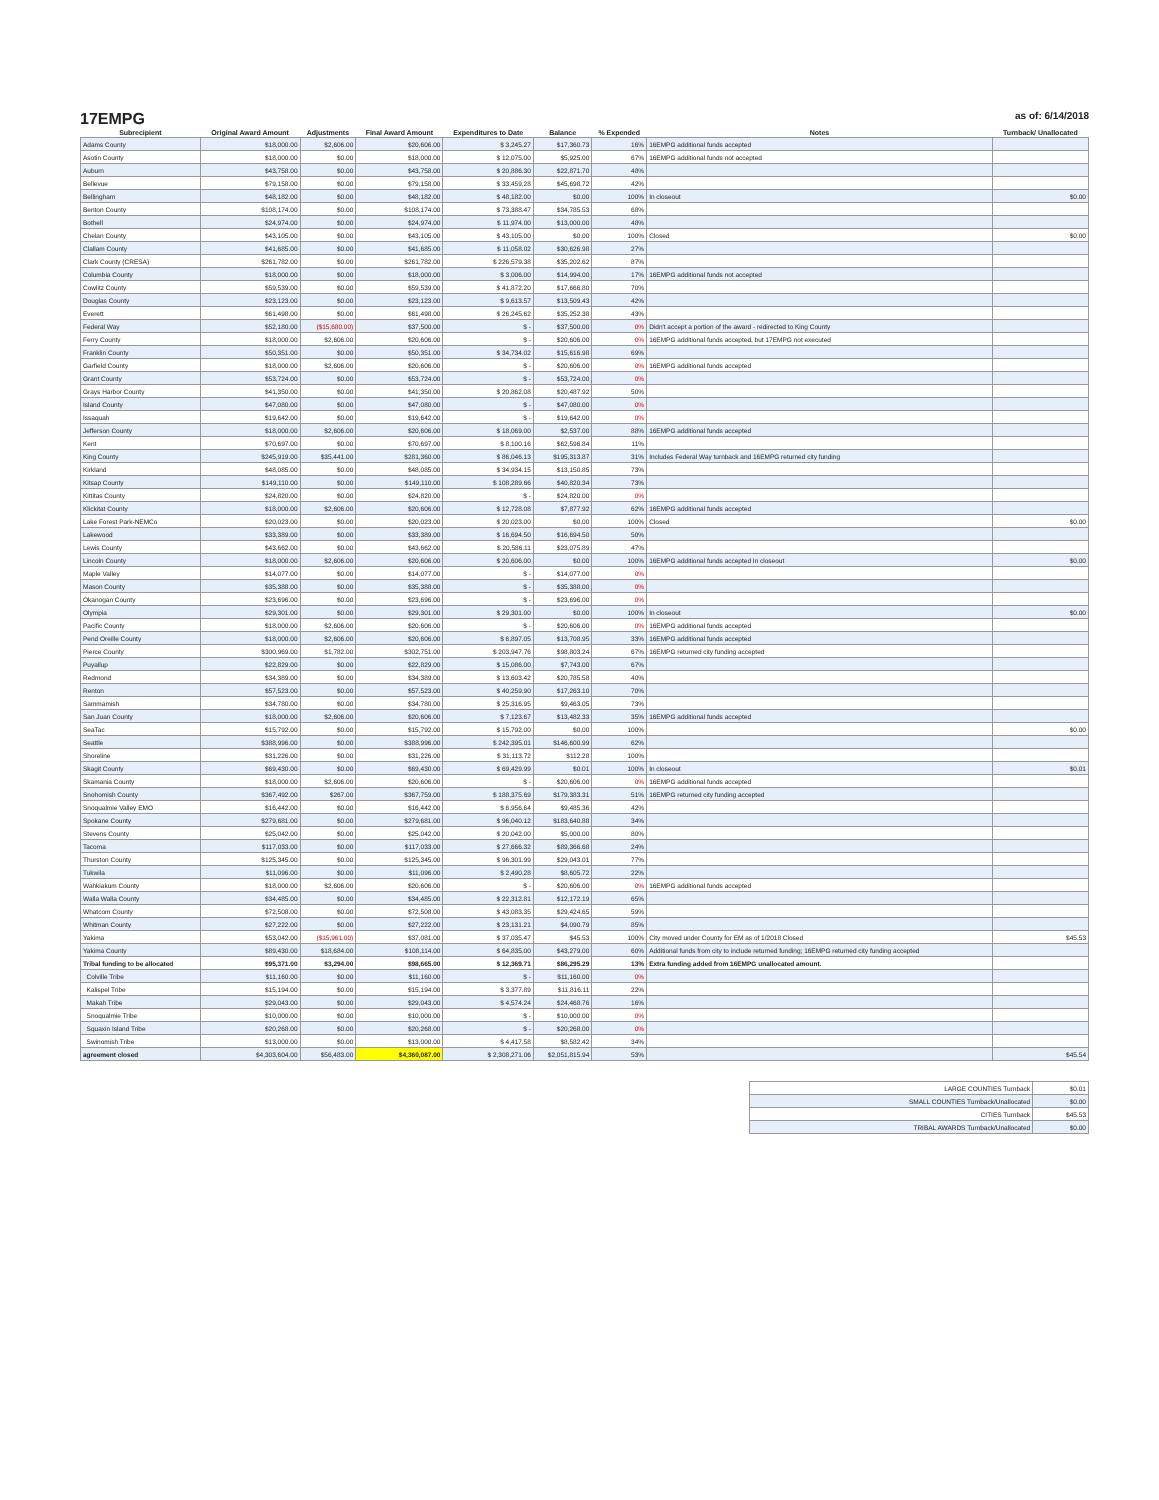17EMPG
as of: 6/14/2018
| Subrecipient | Original Award Amount | Adjustments | Final Award Amount | Expenditures to Date | Balance | % Expended | Notes | Turnback/ Unallocated |
| --- | --- | --- | --- | --- | --- | --- | --- | --- |
| Adams County | $18,000.00 | $2,606.00 | $20,606.00 | $ 3,245.27 | $17,360.73 | 16% | 16EMPG additional funds accepted | |
| Asotin County | $18,000.00 | $0.00 | $18,000.00 | $ 12,075.00 | $5,925.00 | 67% | 16EMPG additional funds not accepted | |
| Auburn | $43,758.00 | $0.00 | $43,758.00 | $ 20,886.30 | $22,871.70 | 48% | | |
| Bellevue | $79,158.00 | $0.00 | $79,158.00 | $ 33,459.28 | $45,698.72 | 42% | | |
| Bellingham | $48,182.00 | $0.00 | $48,182.00 | $ 48,182.00 | $0.00 | 100% | In closeout | $0.00 |
| Benton County | $108,174.00 | $0.00 | $108,174.00 | $ 73,388.47 | $34,785.53 | 68% | | |
| Bothell | $24,974.00 | $0.00 | $24,974.00 | $ 11,974.00 | $13,000.00 | 48% | | |
| Chelan County | $43,105.00 | $0.00 | $43,105.00 | $ 43,105.00 | $0.00 | 100% | Closed | $0.00 |
| Clallam County | $41,685.00 | $0.00 | $41,685.00 | $ 11,058.02 | $30,626.98 | 27% | | |
| Clark County (CRESA) | $261,782.00 | $0.00 | $261,782.00 | $ 226,579.38 | $35,202.62 | 87% | | |
| Columbia County | $18,000.00 | $0.00 | $18,000.00 | $ 3,006.00 | $14,994.00 | 17% | 16EMPG additional funds not accepted | |
| Cowlitz County | $59,539.00 | $0.00 | $59,539.00 | $ 41,872.20 | $17,666.80 | 70% | | |
| Douglas County | $23,123.00 | $0.00 | $23,123.00 | $ 9,613.57 | $13,509.43 | 42% | | |
| Everett | $61,498.00 | $0.00 | $61,498.00 | $ 26,245.62 | $35,252.38 | 43% | | |
| Federal Way | $52,180.00 | ($15,680.00) | $37,500.00 | $ - | $37,500.00 | 0% | Didn't accept a portion of the award - redirected to King County | |
| Ferry County | $18,000.00 | $2,606.00 | $20,606.00 | $ - | $20,606.00 | 0% | 16EMPG additional funds accepted, but 17EMPG not executed | |
| Franklin County | $50,351.00 | $0.00 | $50,351.00 | $ 34,734.02 | $15,616.98 | 69% | | |
| Garfield County | $18,000.00 | $2,606.00 | $20,606.00 | $ - | $20,606.00 | 0% | 16EMPG additional funds accepted | |
| Grant County | $53,724.00 | $0.00 | $53,724.00 | $ - | $53,724.00 | 0% | | |
| Grays Harbor County | $41,350.00 | $0.00 | $41,350.00 | $ 20,862.08 | $20,487.92 | 50% | | |
| Island County | $47,080.00 | $0.00 | $47,080.00 | $ - | $47,080.00 | 0% | | |
| Issaquah | $19,642.00 | $0.00 | $19,642.00 | $ - | $19,642.00 | 0% | | |
| Jefferson County | $18,000.00 | $2,606.00 | $20,606.00 | $ 18,069.00 | $2,537.00 | 88% | 16EMPG additional funds accepted | |
| Kent | $70,697.00 | $0.00 | $70,697.00 | $ 8,100.16 | $62,596.84 | 11% | | |
| King County | $245,919.00 | $35,441.00 | $281,360.00 | $ 86,046.13 | $195,313.87 | 31% | Includes Federal Way turnback and 16EMPG returned city funding | |
| Kirkland | $48,085.00 | $0.00 | $48,085.00 | $ 34,934.15 | $13,150.85 | 73% | | |
| Kitsap County | $149,110.00 | $0.00 | $149,110.00 | $ 108,289.66 | $40,820.34 | 73% | | |
| Kittitas County | $24,820.00 | $0.00 | $24,820.00 | $ - | $24,820.00 | 0% | | |
| Klickitat County | $18,000.00 | $2,606.00 | $20,606.00 | $ 12,728.08 | $7,877.92 | 62% | 16EMPG additional funds accepted | |
| Lake Forest Park-NEMCo | $20,023.00 | $0.00 | $20,023.00 | $ 20,023.00 | $0.00 | 100% | Closed | $0.00 |
| Lakewood | $33,389.00 | $0.00 | $33,389.00 | $ 16,694.50 | $16,694.50 | 50% | | |
| Lewis County | $43,662.00 | $0.00 | $43,662.00 | $ 20,586.11 | $23,075.89 | 47% | | |
| Lincoln County | $18,000.00 | $2,606.00 | $20,606.00 | $ 20,606.00 | $0.00 | 100% | 16EMPG additional funds accepted In closeout | $0.00 |
| Maple Valley | $14,077.00 | $0.00 | $14,077.00 | $ - | $14,077.00 | 0% | | |
| Mason County | $35,388.00 | $0.00 | $35,388.00 | $ - | $35,388.00 | 0% | | |
| Okanogan County | $23,696.00 | $0.00 | $23,696.00 | $ - | $23,696.00 | 0% | | |
| Olympia | $29,301.00 | $0.00 | $29,301.00 | $ 29,301.00 | $0.00 | 100% | In closeout | $0.00 |
| Pacific County | $18,000.00 | $2,606.00 | $20,606.00 | $ - | $20,606.00 | 0% | 16EMPG additional funds accepted | |
| Pend Oreille County | $18,000.00 | $2,606.00 | $20,606.00 | $ 6,897.05 | $13,708.95 | 33% | 16EMPG additional funds accepted | |
| Pierce County | $300,969.00 | $1,782.00 | $302,751.00 | $ 203,947.76 | $98,803.24 | 67% | 16EMPG returned city funding accepted | |
| Puyallup | $22,829.00 | $0.00 | $22,829.00 | $ 15,086.00 | $7,743.00 | 67% | | |
| Redmond | $34,389.00 | $0.00 | $34,389.00 | $ 13,603.42 | $20,785.58 | 40% | | |
| Renton | $57,523.00 | $0.00 | $57,523.00 | $ 40,259.90 | $17,263.10 | 70% | | |
| Sammamish | $34,780.00 | $0.00 | $34,780.00 | $ 25,316.95 | $9,463.05 | 73% | | |
| San Juan County | $18,000.00 | $2,606.00 | $20,606.00 | $ 7,123.67 | $13,482.33 | 35% | 16EMPG additional funds accepted | |
| SeaTac | $15,792.00 | $0.00 | $15,792.00 | $ 15,792.00 | $0.00 | 100% | | $0.00 |
| Seattle | $388,996.00 | $0.00 | $388,996.00 | $ 242,395.01 | $146,600.99 | 62% | | |
| Shoreline | $31,226.00 | $0.00 | $31,226.00 | $ 31,113.72 | $112.28 | 100% | | |
| Skagit County | $69,430.00 | $0.00 | $69,430.00 | $ 69,429.99 | $0.01 | 100% | In closeout | $0.01 |
| Skamania County | $18,000.00 | $2,606.00 | $20,606.00 | $ - | $20,606.00 | 0% | 16EMPG additional funds accepted | |
| Snohomish County | $367,492.00 | $267.00 | $367,759.00 | $ 188,375.69 | $179,383.31 | 51% | 16EMPG returned city funding accepted | |
| Snoqualmie Valley EMO | $16,442.00 | $0.00 | $16,442.00 | $ 6,956.64 | $9,485.36 | 42% | | |
| Spokane County | $279,681.00 | $0.00 | $279,681.00 | $ 96,040.12 | $183,640.88 | 34% | | |
| Stevens County | $25,042.00 | $0.00 | $25,042.00 | $ 20,042.00 | $5,000.00 | 80% | | |
| Tacoma | $117,033.00 | $0.00 | $117,033.00 | $ 27,666.32 | $89,366.68 | 24% | | |
| Thurston County | $125,345.00 | $0.00 | $125,345.00 | $ 96,301.99 | $29,043.01 | 77% | | |
| Tukwila | $11,096.00 | $0.00 | $11,096.00 | $ 2,490.28 | $8,605.72 | 22% | | |
| Wahkiakum County | $18,000.00 | $2,606.00 | $20,606.00 | $ - | $20,606.00 | 0% | 16EMPG additional funds accepted | |
| Walla Walla County | $34,485.00 | $0.00 | $34,485.00 | $ 22,312.81 | $12,172.19 | 65% | | |
| Whatcom County | $72,508.00 | $0.00 | $72,508.00 | $ 43,083.35 | $29,424.65 | 59% | | |
| Whitman County | $27,222.00 | $0.00 | $27,222.00 | $ 23,131.21 | $4,090.79 | 85% | | |
| Yakima | $53,042.00 | ($15,961.00) | $37,081.00 | $ 37,035.47 | $45.53 | 100% | City moved under County for EM as of 1/2018 Closed | $45.53 |
| Yakima County | $89,430.00 | $18,684.00 | $108,114.00 | $ 64,835.00 | $43,279.00 | 60% | Additional funds from city to include returned funding; 16EMPG returned city funding accepted | |
| Tribal funding to be allocated | $95,371.00 | $3,294.00 | $98,665.00 | $ 12,369.71 | $86,295.29 | 13% | Extra funding added from 16EMPG unallocated amount. | |
| Colville Tribe | $11,160.00 | $0.00 | $11,160.00 | $ - | $11,160.00 | 0% | | |
| Kalispel Tribe | $15,194.00 | $0.00 | $15,194.00 | $ 3,377.89 | $11,816.11 | 22% | | |
| Makah Tribe | $29,043.00 | $0.00 | $29,043.00 | $ 4,574.24 | $24,468.76 | 16% | | |
| Snoqualmie Tribe | $10,000.00 | $0.00 | $10,000.00 | $ - | $10,000.00 | 0% | | |
| Squaxin Island Tribe | $20,268.00 | $0.00 | $20,268.00 | $ - | $20,268.00 | 0% | | |
| Swinomish Tribe | $13,000.00 | $0.00 | $13,000.00 | $ 4,417.58 | $8,582.42 | 34% | | |
| agreement closed | $4,303,604.00 | $56,483.00 | $4,360,087.00 | $ 2,308,271.06 | $2,051,815.94 | 53% | | $45.54 |
| LARGE COUNTIES Turnback | $0.01 |
| SMALL COUNTIES Turnback/Unallocated | $0.00 |
| CITIES Turnback | $45.53 |
| TRIBAL AWARDS Turnback/Unallocated | $0.00 |